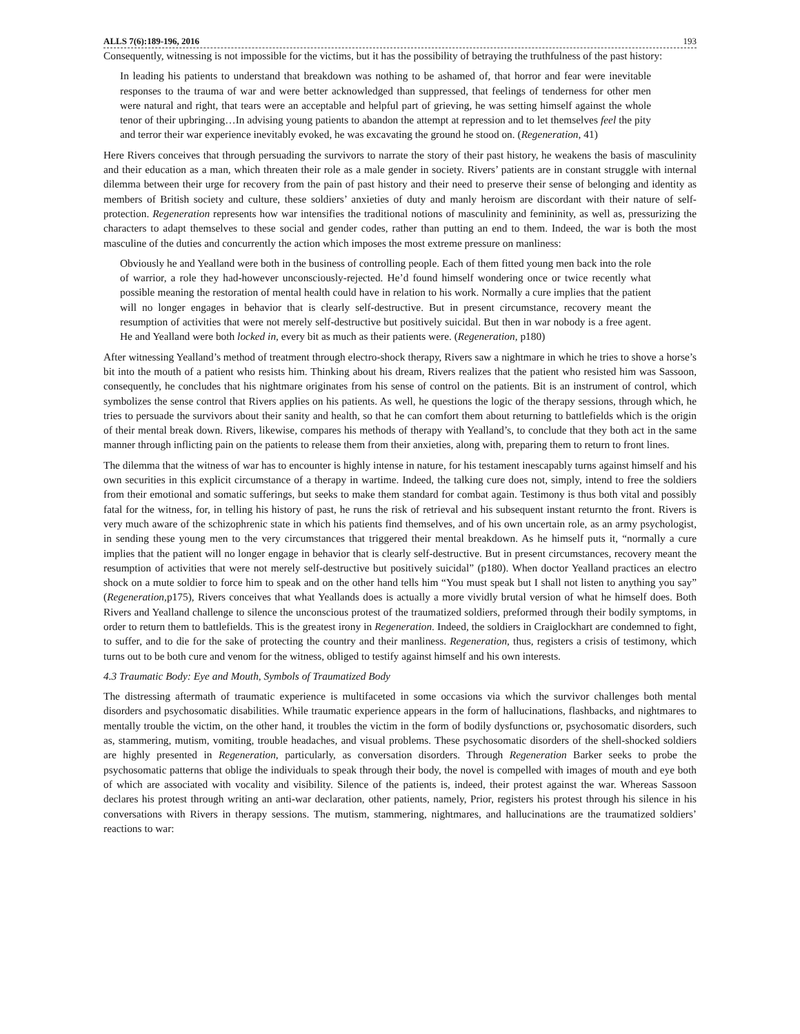ALLS 7(6):189-196, 2016 193
Consequently, witnessing is not impossible for the victims, but it has the possibility of betraying the truthfulness of the past history:
In leading his patients to understand that breakdown was nothing to be ashamed of, that horror and fear were inevitable responses to the trauma of war and were better acknowledged than suppressed, that feelings of tenderness for other men were natural and right, that tears were an acceptable and helpful part of grieving, he was setting himself against the whole tenor of their upbringing…In advising young patients to abandon the attempt at repression and to let themselves feel the pity and terror their war experience inevitably evoked, he was excavating the ground he stood on. (Regeneration, 41)
Here Rivers conceives that through persuading the survivors to narrate the story of their past history, he weakens the basis of masculinity and their education as a man, which threaten their role as a male gender in society. Rivers’ patients are in constant struggle with internal dilemma between their urge for recovery from the pain of past history and their need to preserve their sense of belonging and identity as members of British society and culture, these soldiers’ anxieties of duty and manly heroism are discordant with their nature of self-protection. Regeneration represents how war intensifies the traditional notions of masculinity and femininity, as well as, pressurizing the characters to adapt themselves to these social and gender codes, rather than putting an end to them. Indeed, the war is both the most masculine of the duties and concurrently the action which imposes the most extreme pressure on manliness:
Obviously he and Yealland were both in the business of controlling people. Each of them fitted young men back into the role of warrior, a role they had-however unconsciously-rejected. He’d found himself wondering once or twice recently what possible meaning the restoration of mental health could have in relation to his work. Normally a cure implies that the patient will no longer engages in behavior that is clearly self-destructive. But in present circumstance, recovery meant the resumption of activities that were not merely self-destructive but positively suicidal. But then in war nobody is a free agent. He and Yealland were both locked in, every bit as much as their patients were. (Regeneration, p180)
After witnessing Yealland’s method of treatment through electro-shock therapy, Rivers saw a nightmare in which he tries to shove a horse’s bit into the mouth of a patient who resists him. Thinking about his dream, Rivers realizes that the patient who resisted him was Sassoon, consequently, he concludes that his nightmare originates from his sense of control on the patients. Bit is an instrument of control, which symbolizes the sense control that Rivers applies on his patients. As well, he questions the logic of the therapy sessions, through which, he tries to persuade the survivors about their sanity and health, so that he can comfort them about returning to battlefields which is the origin of their mental break down. Rivers, likewise, compares his methods of therapy with Yealland’s, to conclude that they both act in the same manner through inflicting pain on the patients to release them from their anxieties, along with, preparing them to return to front lines.
The dilemma that the witness of war has to encounter is highly intense in nature, for his testament inescapably turns against himself and his own securities in this explicit circumstance of a therapy in wartime. Indeed, the talking cure does not, simply, intend to free the soldiers from their emotional and somatic sufferings, but seeks to make them standard for combat again. Testimony is thus both vital and possibly fatal for the witness, for, in telling his history of past, he runs the risk of retrieval and his subsequent instant returnto the front. Rivers is very much aware of the schizophrenic state in which his patients find themselves, and of his own uncertain role, as an army psychologist, in sending these young men to the very circumstances that triggered their mental breakdown. As he himself puts it, “normally a cure implies that the patient will no longer engage in behavior that is clearly self-destructive. But in present circumstances, recovery meant the resumption of activities that were not merely self-destructive but positively suicidal” (p180). When doctor Yealland practices an electro shock on a mute soldier to force him to speak and on the other hand tells him “You must speak but I shall not listen to anything you say” (Regeneration,p175), Rivers conceives that what Yeallands does is actually a more vividly brutal version of what he himself does. Both Rivers and Yealland challenge to silence the unconscious protest of the traumatized soldiers, preformed through their bodily symptoms, in order to return them to battlefields. This is the greatest irony in Regeneration. Indeed, the soldiers in Craiglockhart are condemned to fight, to suffer, and to die for the sake of protecting the country and their manliness. Regeneration, thus, registers a crisis of testimony, which turns out to be both cure and venom for the witness, obliged to testify against himself and his own interests.
4.3 Traumatic Body: Eye and Mouth, Symbols of Traumatized Body
The distressing aftermath of traumatic experience is multifaceted in some occasions via which the survivor challenges both mental disorders and psychosomatic disabilities. While traumatic experience appears in the form of hallucinations, flashbacks, and nightmares to mentally trouble the victim, on the other hand, it troubles the victim in the form of bodily dysfunctions or, psychosomatic disorders, such as, stammering, mutism, vomiting, trouble headaches, and visual problems. These psychosomatic disorders of the shell-shocked soldiers are highly presented in Regeneration, particularly, as conversation disorders. Through Regeneration Barker seeks to probe the psychosomatic patterns that oblige the individuals to speak through their body, the novel is compelled with images of mouth and eye both of which are associated with vocality and visibility. Silence of the patients is, indeed, their protest against the war. Whereas Sassoon declares his protest through writing an anti-war declaration, other patients, namely, Prior, registers his protest through his silence in his conversations with Rivers in therapy sessions. The mutism, stammering, nightmares, and hallucinations are the traumatized soldiers’ reactions to war: